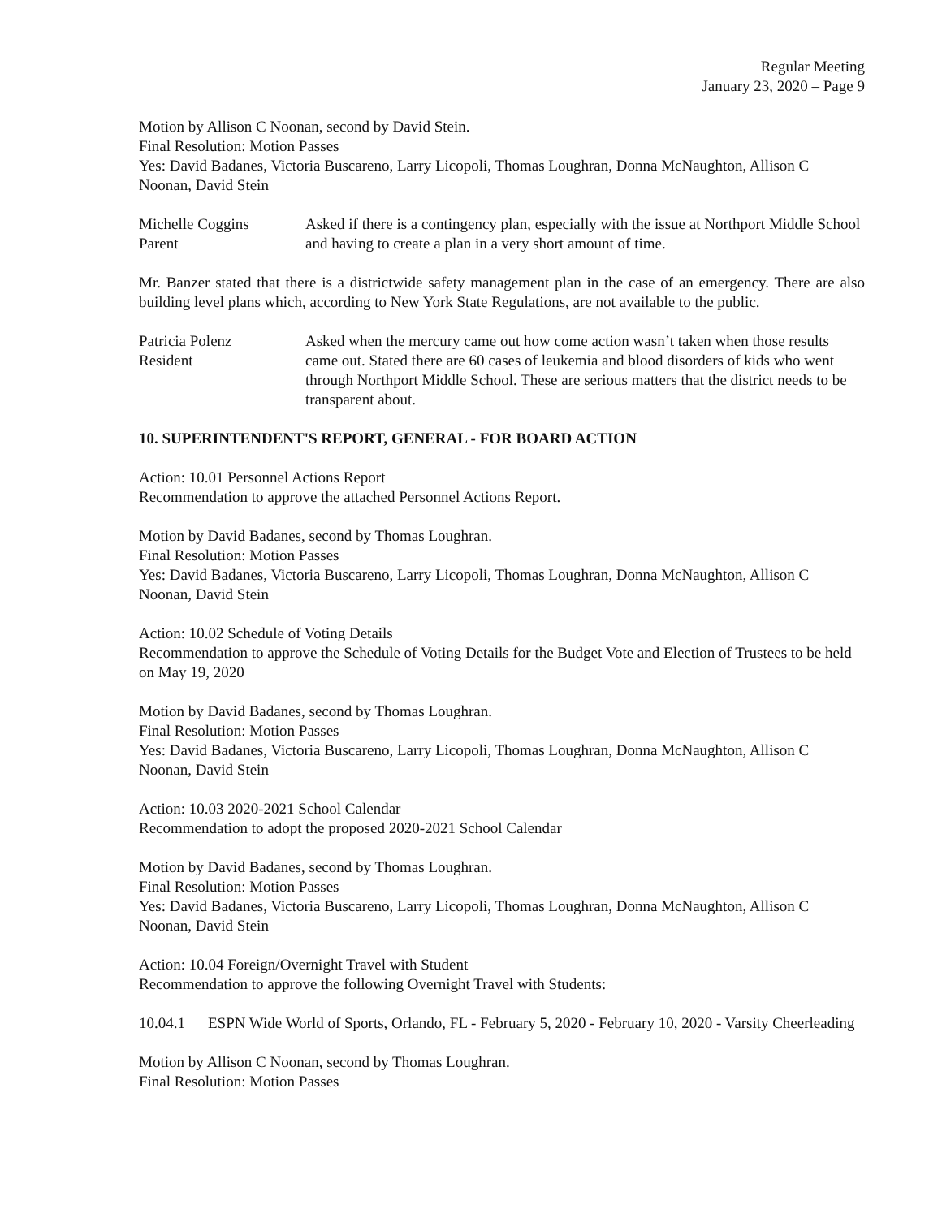Regular Meeting
January 23, 2020 – Page 9
Motion by Allison C Noonan, second by David Stein.
Final Resolution: Motion Passes
Yes: David Badanes, Victoria Buscareno, Larry Licopoli, Thomas Loughran, Donna McNaughton, Allison C Noonan, David Stein
Michelle Coggins
Parent
Asked if there is a contingency plan, especially with the issue at Northport Middle School and having to create a plan in a very short amount of time.
Mr. Banzer stated that there is a districtwide safety management plan in the case of an emergency. There are also building level plans which, according to New York State Regulations, are not available to the public.
Patricia Polenz
Resident
Asked when the mercury came out how come action wasn’t taken when those results came out. Stated there are 60 cases of leukemia and blood disorders of kids who went through Northport Middle School. These are serious matters that the district needs to be transparent about.
10. SUPERINTENDENT'S REPORT, GENERAL - FOR BOARD ACTION
Action: 10.01 Personnel Actions Report
Recommendation to approve the attached Personnel Actions Report.
Motion by David Badanes, second by Thomas Loughran.
Final Resolution: Motion Passes
Yes: David Badanes, Victoria Buscareno, Larry Licopoli, Thomas Loughran, Donna McNaughton, Allison C Noonan, David Stein
Action: 10.02 Schedule of Voting Details
Recommendation to approve the Schedule of Voting Details for the Budget Vote and Election of Trustees to be held on May 19, 2020
Motion by David Badanes, second by Thomas Loughran.
Final Resolution: Motion Passes
Yes: David Badanes, Victoria Buscareno, Larry Licopoli, Thomas Loughran, Donna McNaughton, Allison C Noonan, David Stein
Action: 10.03 2020-2021 School Calendar
Recommendation to adopt the proposed 2020-2021 School Calendar
Motion by David Badanes, second by Thomas Loughran.
Final Resolution: Motion Passes
Yes: David Badanes, Victoria Buscareno, Larry Licopoli, Thomas Loughran, Donna McNaughton, Allison C Noonan, David Stein
Action: 10.04 Foreign/Overnight Travel with Student
Recommendation to approve the following Overnight Travel with Students:
10.04.1 ESPN Wide World of Sports, Orlando, FL - February 5, 2020 - February 10, 2020 - Varsity Cheerleading
Motion by Allison C Noonan, second by Thomas Loughran.
Final Resolution: Motion Passes